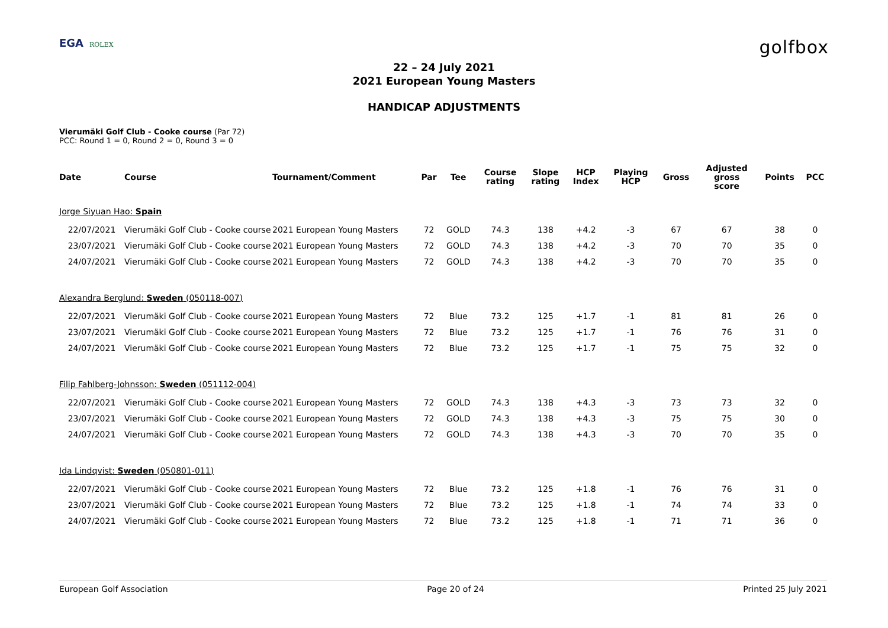EGA ROLEX
golfbox
22 – 24 July 2021
2021 European Young Masters
HANDICAP ADJUSTMENTS
Vierumäki Golf Club - Cooke course (Par 72)
PCC: Round 1 = 0, Round 2 = 0, Round 3 = 0
| Date | Course | Tournament/Comment | Par | Tee | Course rating | Slope rating | HCP Index | Playing HCP | Gross | Adjusted gross score | Points | PCC |
| --- | --- | --- | --- | --- | --- | --- | --- | --- | --- | --- | --- | --- |
| Jorge Siyuan Hao: Spain | | | | | | | | | | | | |
| 22/07/2021 | Vierumäki Golf Club - Cooke course | 2021 European Young Masters | 72 | GOLD | 74.3 | 138 | +4.2 | -3 | 67 | 67 | 38 | 0 |
| 23/07/2021 | Vierumäki Golf Club - Cooke course | 2021 European Young Masters | 72 | GOLD | 74.3 | 138 | +4.2 | -3 | 70 | 70 | 35 | 0 |
| 24/07/2021 | Vierumäki Golf Club - Cooke course | 2021 European Young Masters | 72 | GOLD | 74.3 | 138 | +4.2 | -3 | 70 | 70 | 35 | 0 |
| Alexandra Berglund: Sweden (050118-007) | | | | | | | | | | | | |
| 22/07/2021 | Vierumäki Golf Club - Cooke course | 2021 European Young Masters | 72 | Blue | 73.2 | 125 | +1.7 | -1 | 81 | 81 | 26 | 0 |
| 23/07/2021 | Vierumäki Golf Club - Cooke course | 2021 European Young Masters | 72 | Blue | 73.2 | 125 | +1.7 | -1 | 76 | 76 | 31 | 0 |
| 24/07/2021 | Vierumäki Golf Club - Cooke course | 2021 European Young Masters | 72 | Blue | 73.2 | 125 | +1.7 | -1 | 75 | 75 | 32 | 0 |
| Filip Fahlberg-Johnsson: Sweden (051112-004) | | | | | | | | | | | | |
| 22/07/2021 | Vierumäki Golf Club - Cooke course | 2021 European Young Masters | 72 | GOLD | 74.3 | 138 | +4.3 | -3 | 73 | 73 | 32 | 0 |
| 23/07/2021 | Vierumäki Golf Club - Cooke course | 2021 European Young Masters | 72 | GOLD | 74.3 | 138 | +4.3 | -3 | 75 | 75 | 30 | 0 |
| 24/07/2021 | Vierumäki Golf Club - Cooke course | 2021 European Young Masters | 72 | GOLD | 74.3 | 138 | +4.3 | -3 | 70 | 70 | 35 | 0 |
| Ida Lindqvist: Sweden (050801-011) | | | | | | | | | | | | |
| 22/07/2021 | Vierumäki Golf Club - Cooke course | 2021 European Young Masters | 72 | Blue | 73.2 | 125 | +1.8 | -1 | 76 | 76 | 31 | 0 |
| 23/07/2021 | Vierumäki Golf Club - Cooke course | 2021 European Young Masters | 72 | Blue | 73.2 | 125 | +1.8 | -1 | 74 | 74 | 33 | 0 |
| 24/07/2021 | Vierumäki Golf Club - Cooke course | 2021 European Young Masters | 72 | Blue | 73.2 | 125 | +1.8 | -1 | 71 | 71 | 36 | 0 |
European Golf Association Page 20 of 24 Printed 25 July 2021